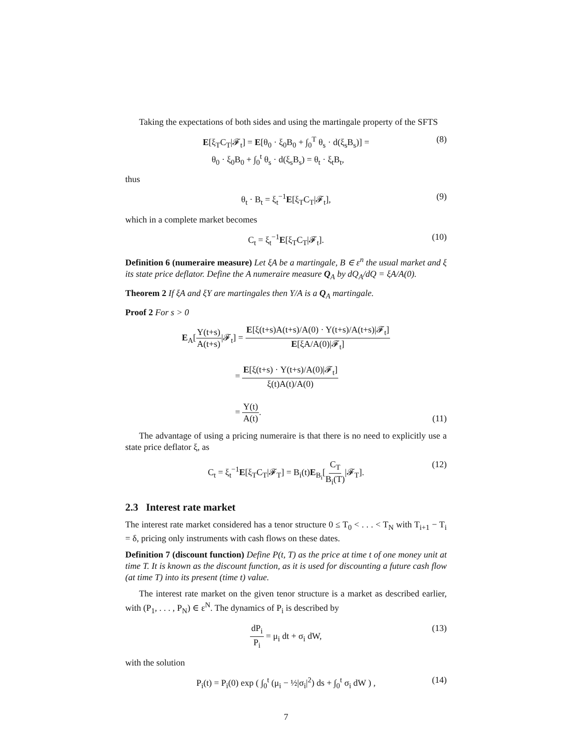Taking the expectations of both sides and using the martingale property of the SFTS
E[ξ<sub>T</sub>C<sub>T</sub>|𝓕<sub>t</sub>] = E[θ<sub>0</sub> · ξ<sub>0</sub>B<sub>0</sub> + ∫<sub>0</sub><sup>T</sup> θ<sub>s</sub> · d(ξ<sub>s</sub>B<sub>s</sub>)] =
θ<sub>0</sub> · ξ<sub>0</sub>B<sub>0</sub> + ∫<sub>0</sub><sup>t</sup> θ<sub>s</sub> · d(ξ<sub>s</sub>B<sub>s</sub>) = θ<sub>t</sub> · ξ<sub>t</sub>B<sub>t</sub>,
(8)
thus
θ<sub>t</sub> · B<sub>t</sub> = ξ<sub>t</sub><sup>−1</sup>E[ξ<sub>T</sub>C<sub>T</sub>|𝓕<sub>t</sub>],
(9)
which in a complete market becomes
C<sub>t</sub> = ξ<sub>t</sub><sup>−1</sup>E[ξ<sub>T</sub>C<sub>T</sub>|𝓕<sub>t</sub>].
(10)
Definition 6 (numeraire measure) Let ξA be a martingale, B ∈ ε<sup>n</sup> the usual market and ξ its state price deflator. Define the A numeraire measure Q<sub>A</sub> by dQ<sub>A</sub>/dQ = ξA/A(0).
Theorem 2 If ξA and ξY are martingales then Y/A is a Q<sub>A</sub> martingale.
Proof 2 For s > 0
E<sub>A</sub>[Y(t+s) A(t+s)|𝓕<sub>t</sub>] = E[ξ(t+s)A(t+s)/A(0) · Y(t+s)/A(t+s)|𝓕<sub>t</sub>] E[ξA/A(0)|𝓕<sub>t</sub>]
= E[ξ(t+s) · Y(t+s)/A(0)|𝓕<sub>t</sub>] ξ(t)A(t)/A(0)
= Y(t) A(t).
(11)
The advantage of using a pricing numeraire is that there is no need to explicitly use a state price deflator ξ, as
C<sub>t</sub> = ξ<sub>t</sub><sup>−1</sup>E[ξ<sub>T</sub>C<sub>T</sub>|𝓕<sub>T</sub>] = B<sub>i</sub>(t)E<sub>B<sub>i</sub></sub>[C<sub>T</sub> B<sub>i</sub>(T)|𝓕<sub>T</sub>].
(12)
2.3 Interest rate market
The interest rate market considered has a tenor structure 0 ≤ T<sub>0</sub> < . . . < T<sub>N</sub> with T<sub>i+1</sub> − T<sub>i</sub> = δ, pricing only instruments with cash flows on these dates.
Definition 7 (discount function) Define P(t, T) as the price at time t of one money unit at time T. It is known as the discount function, as it is used for discounting a future cash flow (at time T) into its present (time t) value.
The interest rate market on the given tenor structure is a market as described earlier, with (P<sub>1</sub>, . . . , P<sub>N</sub>) ∈ ε<sup>N</sup>. The dynamics of P<sub>i</sub> is described by
dP<sub>i</sub> P<sub>i</sub> = μ<sub>i</sub> dt + σ<sub>i</sub> dW,
(13)
with the solution
P<sub>i</sub>(t) = P<sub>i</sub>(0) exp ( ∫<sub>0</sub><sup>t</sup> (μ<sub>i</sub> − ½|σ<sub>i</sub>|<sup>2</sup>) ds + ∫<sub>0</sub><sup>t</sup> σ<sub>i</sub> dW ) ,
(14)
7